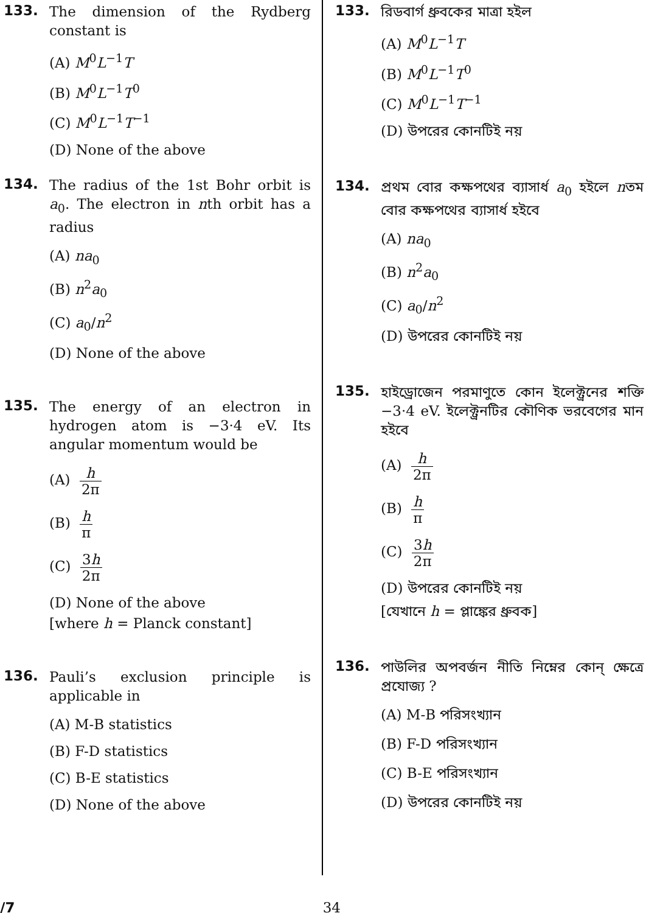133.
The dimension of the Rydberg constant is
(A) M<sup>0</sup>L<sup>−1</sup>T
(B) M<sup>0</sup>L<sup>−1</sup>T<sup>0</sup>
(C) M<sup>0</sup>L<sup>−1</sup>T<sup>−1</sup>
(D) None of the above
134.
The radius of the 1st Bohr orbit is a<sub>0</sub>. The electron in nth orbit has a radius
(A) na<sub>0</sub>
(B) n<sup>2</sup>a<sub>0</sub>
(C) a<sub>0</sub>/n<sup>2</sup>
(D) None of the above
135.
The energy of an electron in hydrogen atom is −3·4 eV. Its angular momentum would be
(A) h 2π
(B) h π
(C) 3h 2π
(D) None of the above
[where h = Planck constant]
136.
Pauli’s exclusion principle is applicable in
(A) M-B statistics
(B) F-D statistics
(C) B-E statistics
(D) None of the above
133.
রিডবার্গ ধ্রুবকের মাত্রা হইল
(A) M<sup>0</sup>L<sup>−1</sup>T
(B) M<sup>0</sup>L<sup>−1</sup>T<sup>0</sup>
(C) M<sup>0</sup>L<sup>−1</sup>T<sup>−1</sup>
(D) উপরের কোনটিই নয়
134.
প্রথম বোর কক্ষপথের ব্যাসার্ধ a<sub>0</sub> হইলে nতম বোর কক্ষপথের ব্যাসার্ধ হইবে
(A) na<sub>0</sub>
(B) n<sup>2</sup>a<sub>0</sub>
(C) a<sub>0</sub>/n<sup>2</sup>
(D) উপরের কোনটিই নয়
135.
হাইড্রোজেন পরমাণুতে কোন ইলেক্ট্রনের শক্তি −3·4 eV. ইলেক্ট্রনটির কৌণিক ভরবেগের মান হইবে
(A) h 2π
(B) h π
(C) 3h 2π
(D) উপরের কোনটিই নয়
[যেখানে h = প্লাঙ্কের ধ্রুবক]
136.
পাউলির অপবর্জন নীতি নিম্নের কোন্ ক্ষেত্রে প্রযোজ্য ?
(A) M-B পরিসংখ্যান
(B) F-D পরিসংখ্যান
(C) B-E পরিসংখ্যান
(D) উপরের কোনটিই নয়
/7 34